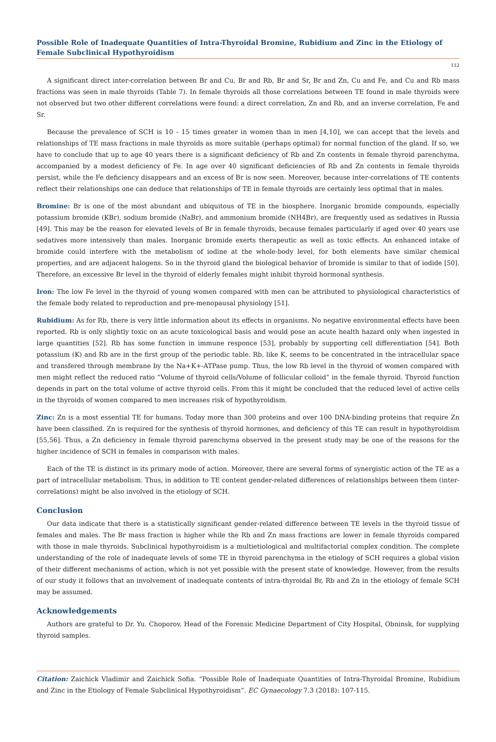Possible Role of Inadequate Quantities of Intra-Thyroidal Bromine, Rubidium and Zinc in the Etiology of Female Subclinical Hypothyroidism
112
A significant direct inter-correlation between Br and Cu, Br and Rb, Br and Sr, Br and Zn, Cu and Fe, and Cu and Rb mass fractions was seen in male thyroids (Table 7). In female thyroids all those correlations between TE found in male thyroids were not observed but two other different correlations were found: a direct correlation, Zn and Rb, and an inverse correlation, Fe and Sr.
Because the prevalence of SCH is 10 - 15 times greater in women than in men [4,10], we can accept that the levels and relationships of TE mass fractions in male thyroids as more suitable (perhaps optimal) for normal function of the gland. If so, we have to conclude that up to age 40 years there is a significant deficiency of Rb and Zn contents in female thyroid parenchyma, accompanied by a modest deficiency of Fe. In age over 40 significant deficiencies of Rb and Zn contents in female thyroids persist, while the Fe deficiency disappears and an excess of Br is now seen. Moreover, because inter-correlations of TE contents reflect their relationships one can deduce that relationships of TE in female thyroids are certainly less optimal that in males.
Bromine: Br is one of the most abundant and ubiquitous of TE in the biosphere. Inorganic bromide compounds, especially potassium bromide (KBr), sodium bromide (NaBr), and ammonium bromide (NH4Br), are frequently used as sedatives in Russia [49]. This may be the reason for elevated levels of Br in female thyroids, because females particularly if aged over 40 years use sedatives more intensively than males. Inorganic bromide exerts therapeutic as well as toxic effects. An enhanced intake of bromide could interfere with the metabolism of iodine at the whole-body level, for both elements have similar chemical properties, and are adjacent halogens. So in the thyroid gland the biological behavior of bromide is similar to that of iodide [50]. Therefore, an excessive Br level in the thyroid of elderly females might inhibit thyroid hormonal synthesis.
Iron: The low Fe level in the thyroid of young women compared with men can be attributed to physiological characteristics of the female body related to reproduction and pre-menopausal physiology [51].
Rubidium: As for Rb, there is very little information about its effects in organisms. No negative environmental effects have been reported. Rb is only slightly toxic on an acute toxicological basis and would pose an acute health hazard only when ingested in large quantities [52]. Rb has some function in immune responce [53], probably by supporting cell differentiation [54]. Both potassium (K) and Rb are in the first group of the periodic table. Rb, like K, seems to be concentrated in the intracellular space and transfered through membrane by the Na+K+-ATPase pump. Thus, the low Rb level in the thyroid of women compared with men might reflect the reduced ratio “Volume of thyroid cells/Volume of follicular colloid” in the female thyroid. Thyroid function depends in part on the total volume of active thyroid cells. From this it might be concluded that the reduced level of active cells in the thyroids of women compared to men increases risk of hypothyroidism.
Zinc: Zn is a most essential TE for humans. Today more than 300 proteins and over 100 DNA-binding proteins that require Zn have been classified. Zn is required for the synthesis of thyroid hormones, and deficiency of this TE can result in hypothyroidism [55,56]. Thus, a Zn deficiency in female thyroid parenchyma observed in the present study may be one of the reasons for the higher incidence of SCH in females in comparison with males.
Each of the TE is distinct in its primary mode of action. Moreover, there are several forms of synergistic action of the TE as a part of intracellular metabolism. Thus, in addition to TE content gender-related differences of relationships between them (inter-correlations) might be also involved in the etiology of SCH.
Conclusion
Our data indicate that there is a statistically significant gender-related difference between TE levels in the thyroid tissue of females and males. The Br mass fraction is higher while the Rb and Zn mass fractions are lower in female thyroids compared with those in male thyroids. Subclinical hypothyroidism is a multietiological and multifactorial complex condition. The complete understanding of the role of inadequate levels of some TE in thyroid parenchyma in the etiology of SCH requires a global vision of their different mechanisms of action, which is not yet possible with the present state of knowledge. However, from the results of our study it follows that an involvement of inadequate contents of intra-thyroidal Br, Rb and Zn in the etiology of female SCH may be assumed.
Acknowledgements
Authors are grateful to Dr. Yu. Choporov, Head of the Forensic Medicine Department of City Hospital, Obninsk, for supplying thyroid samples.
Citation: Zaichick Vladimir and Zaichick Sofia. “Possible Role of Inadequate Quantities of Intra-Thyroidal Bromine, Rubidium and Zinc in the Etiology of Female Subclinical Hypothyroidism”. EC Gynaecology 7.3 (2018): 107-115.